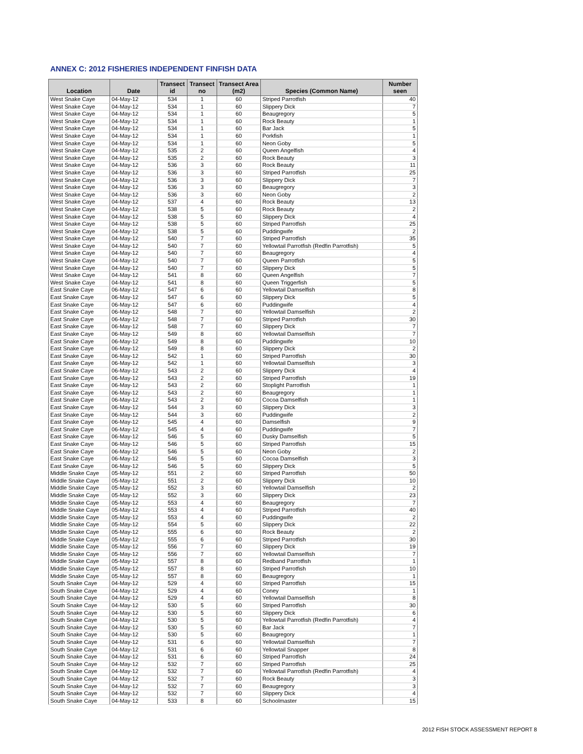ANNEX C: 2012 FISHERIES INDEPENDENT FINFISH DATA
| Location | Date | Transect id | Transect no | Transect Area (m2) | Species (Common Name) | Number seen |
| --- | --- | --- | --- | --- | --- | --- |
| West Snake Caye | 04-May-12 | 534 | 1 | 60 | Striped Parrotfish | 40 |
| West Snake Caye | 04-May-12 | 534 | 1 | 60 | Slippery Dick | 7 |
| West Snake Caye | 04-May-12 | 534 | 1 | 60 | Beaugregory | 5 |
| West Snake Caye | 04-May-12 | 534 | 1 | 60 | Rock Beauty | 1 |
| West Snake Caye | 04-May-12 | 534 | 1 | 60 | Bar Jack | 5 |
| West Snake Caye | 04-May-12 | 534 | 1 | 60 | Porkfish | 1 |
| West Snake Caye | 04-May-12 | 534 | 1 | 60 | Neon Goby | 5 |
| West Snake Caye | 04-May-12 | 535 | 2 | 60 | Queen Angelfish | 4 |
| West Snake Caye | 04-May-12 | 535 | 2 | 60 | Rock Beauty | 3 |
| West Snake Caye | 04-May-12 | 536 | 3 | 60 | Rock Beauty | 11 |
| West Snake Caye | 04-May-12 | 536 | 3 | 60 | Striped Parrotfish | 25 |
| West Snake Caye | 04-May-12 | 536 | 3 | 60 | Slippery Dick | 7 |
| West Snake Caye | 04-May-12 | 536 | 3 | 60 | Beaugregory | 3 |
| West Snake Caye | 04-May-12 | 536 | 3 | 60 | Neon Goby | 2 |
| West Snake Caye | 04-May-12 | 537 | 4 | 60 | Rock Beauty | 13 |
| West Snake Caye | 04-May-12 | 538 | 5 | 60 | Rock Beauty | 2 |
| West Snake Caye | 04-May-12 | 538 | 5 | 60 | Slippery Dick | 4 |
| West Snake Caye | 04-May-12 | 538 | 5 | 60 | Striped Parrotfish | 25 |
| West Snake Caye | 04-May-12 | 538 | 5 | 60 | Puddingwife | 2 |
| West Snake Caye | 04-May-12 | 540 | 7 | 60 | Striped Parrotfish | 35 |
| West Snake Caye | 04-May-12 | 540 | 7 | 60 | Yellowtail Parrotfish (Redfin Parrotfish) | 5 |
| West Snake Caye | 04-May-12 | 540 | 7 | 60 | Beaugregory | 4 |
| West Snake Caye | 04-May-12 | 540 | 7 | 60 | Queen Parrotfish | 5 |
| West Snake Caye | 04-May-12 | 540 | 7 | 60 | Slippery Dick | 5 |
| West Snake Caye | 04-May-12 | 541 | 8 | 60 | Queen Angelfish | 7 |
| West Snake Caye | 04-May-12 | 541 | 8 | 60 | Queen Triggerfish | 5 |
| East Snake Caye | 06-May-12 | 547 | 6 | 60 | Yellowtail Damselfish | 8 |
| East Snake Caye | 06-May-12 | 547 | 6 | 60 | Slippery Dick | 5 |
| East Snake Caye | 06-May-12 | 547 | 6 | 60 | Puddingwife | 4 |
| East Snake Caye | 06-May-12 | 548 | 7 | 60 | Yellowtail Damselfish | 2 |
| East Snake Caye | 06-May-12 | 548 | 7 | 60 | Striped Parrotfish | 30 |
| East Snake Caye | 06-May-12 | 548 | 7 | 60 | Slippery Dick | 7 |
| East Snake Caye | 06-May-12 | 549 | 8 | 60 | Yellowtail Damselfish | 7 |
| East Snake Caye | 06-May-12 | 549 | 8 | 60 | Puddingwife | 10 |
| East Snake Caye | 06-May-12 | 549 | 8 | 60 | Slippery Dick | 2 |
| East Snake Caye | 06-May-12 | 542 | 1 | 60 | Striped Parrotfish | 30 |
| East Snake Caye | 06-May-12 | 542 | 1 | 60 | Yellowtail Damselfish | 3 |
| East Snake Caye | 06-May-12 | 543 | 2 | 60 | Slippery Dick | 4 |
| East Snake Caye | 06-May-12 | 543 | 2 | 60 | Striped Parrotfish | 19 |
| East Snake Caye | 06-May-12 | 543 | 2 | 60 | Stoplight Parrotfish | 1 |
| East Snake Caye | 06-May-12 | 543 | 2 | 60 | Beaugregory | 1 |
| East Snake Caye | 06-May-12 | 543 | 2 | 60 | Cocoa Damselfish | 1 |
| East Snake Caye | 06-May-12 | 544 | 3 | 60 | Slippery Dick | 3 |
| East Snake Caye | 06-May-12 | 544 | 3 | 60 | Puddingwife | 2 |
| East Snake Caye | 06-May-12 | 545 | 4 | 60 | Damselfish | 9 |
| East Snake Caye | 06-May-12 | 545 | 4 | 60 | Puddingwife | 7 |
| East Snake Caye | 06-May-12 | 546 | 5 | 60 | Dusky Damselfish | 5 |
| East Snake Caye | 06-May-12 | 546 | 5 | 60 | Striped Parrotfish | 15 |
| East Snake Caye | 06-May-12 | 546 | 5 | 60 | Neon Goby | 2 |
| East Snake Caye | 06-May-12 | 546 | 5 | 60 | Cocoa Damselfish | 3 |
| East Snake Caye | 06-May-12 | 546 | 5 | 60 | Slippery Dick | 5 |
| Middle Snake Caye | 05-May-12 | 551 | 2 | 60 | Striped Parrotfish | 50 |
| Middle Snake Caye | 05-May-12 | 551 | 2 | 60 | Slippery Dick | 10 |
| Middle Snake Caye | 05-May-12 | 552 | 3 | 60 | Yellowtail Damselfish | 2 |
| Middle Snake Caye | 05-May-12 | 552 | 3 | 60 | Slippery Dick | 23 |
| Middle Snake Caye | 05-May-12 | 553 | 4 | 60 | Beaugregory | 7 |
| Middle Snake Caye | 05-May-12 | 553 | 4 | 60 | Striped Parrotfish | 40 |
| Middle Snake Caye | 05-May-12 | 553 | 4 | 60 | Puddingwife | 2 |
| Middle Snake Caye | 05-May-12 | 554 | 5 | 60 | Slippery Dick | 22 |
| Middle Snake Caye | 05-May-12 | 555 | 6 | 60 | Rock Beauty | 2 |
| Middle Snake Caye | 05-May-12 | 555 | 6 | 60 | Striped Parrotfish | 30 |
| Middle Snake Caye | 05-May-12 | 556 | 7 | 60 | Slippery Dick | 19 |
| Middle Snake Caye | 05-May-12 | 556 | 7 | 60 | Yellowtail Damselfish | 7 |
| Middle Snake Caye | 05-May-12 | 557 | 8 | 60 | Redband Parrotfish | 1 |
| Middle Snake Caye | 05-May-12 | 557 | 8 | 60 | Striped Parrotfish | 10 |
| Middle Snake Caye | 05-May-12 | 557 | 8 | 60 | Beaugregory | 1 |
| South Snake Caye | 04-May-12 | 529 | 4 | 60 | Striped Parrotfish | 15 |
| South Snake Caye | 04-May-12 | 529 | 4 | 60 | Coney | 1 |
| South Snake Caye | 04-May-12 | 529 | 4 | 60 | Yellowtail Damselfish | 8 |
| South Snake Caye | 04-May-12 | 530 | 5 | 60 | Striped Parrotfish | 30 |
| South Snake Caye | 04-May-12 | 530 | 5 | 60 | Slippery Dick | 6 |
| South Snake Caye | 04-May-12 | 530 | 5 | 60 | Yellowtail Parrotfish (Redfin Parrotfish) | 4 |
| South Snake Caye | 04-May-12 | 530 | 5 | 60 | Bar Jack | 7 |
| South Snake Caye | 04-May-12 | 530 | 5 | 60 | Beaugregory | 1 |
| South Snake Caye | 04-May-12 | 531 | 6 | 60 | Yellowtail Damselfish | 7 |
| South Snake Caye | 04-May-12 | 531 | 6 | 60 | Yellowtail Snapper | 8 |
| South Snake Caye | 04-May-12 | 531 | 6 | 60 | Striped Parrotfish | 24 |
| South Snake Caye | 04-May-12 | 532 | 7 | 60 | Striped Parrotfish | 25 |
| South Snake Caye | 04-May-12 | 532 | 7 | 60 | Yellowtail Parrotfish (Redfin Parrotfish) | 4 |
| South Snake Caye | 04-May-12 | 532 | 7 | 60 | Rock Beauty | 3 |
| South Snake Caye | 04-May-12 | 532 | 7 | 60 | Beaugregory | 3 |
| South Snake Caye | 04-May-12 | 532 | 7 | 60 | Slippery Dick | 4 |
| South Snake Caye | 04-May-12 | 533 | 8 | 60 | Schoolmaster | 15 |
2012 FISH STOCK ASSESSMENT REPORT 8